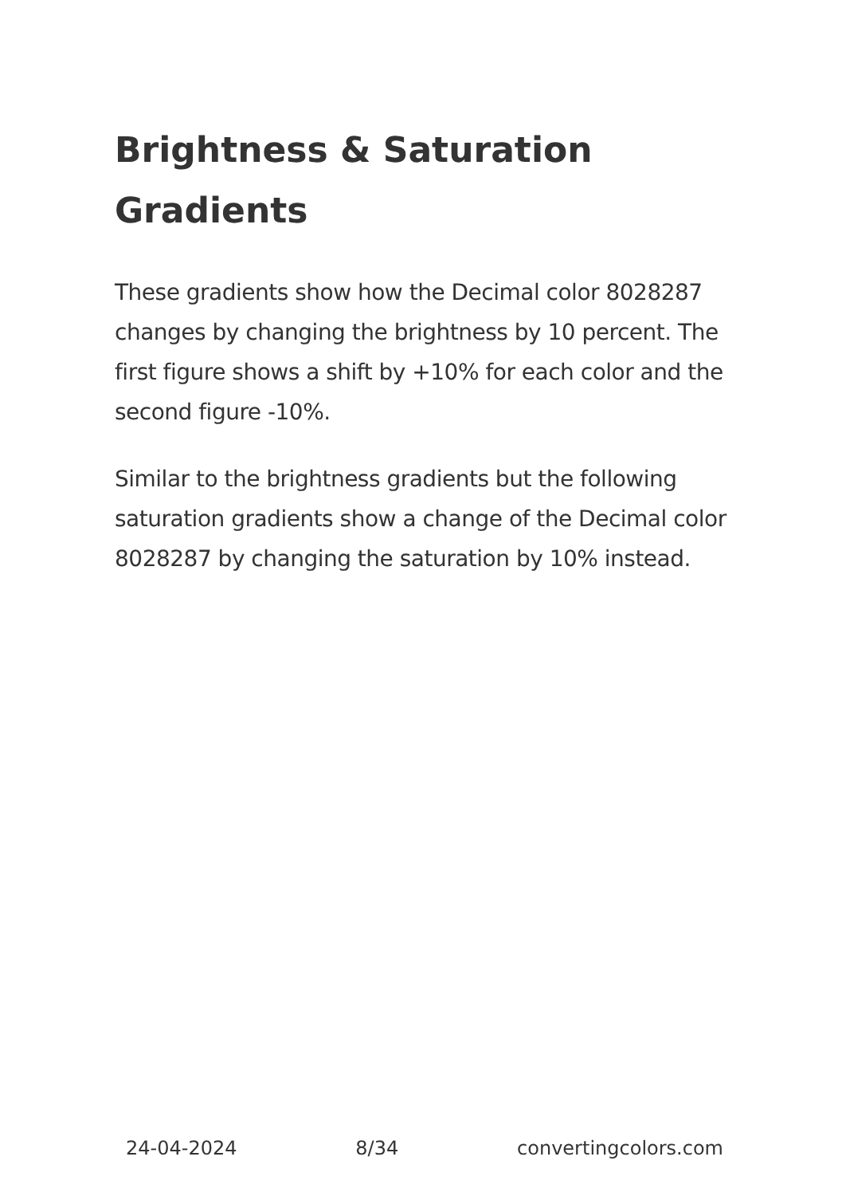Brightness & Saturation Gradients
These gradients show how the Decimal color 8028287 changes by changing the brightness by 10 percent. The first figure shows a shift by +10% for each color and the second figure -10%.
Similar to the brightness gradients but the following saturation gradients show a change of the Decimal color 8028287 by changing the saturation by 10% instead.
24-04-2024 8/34 convertingcolors.com